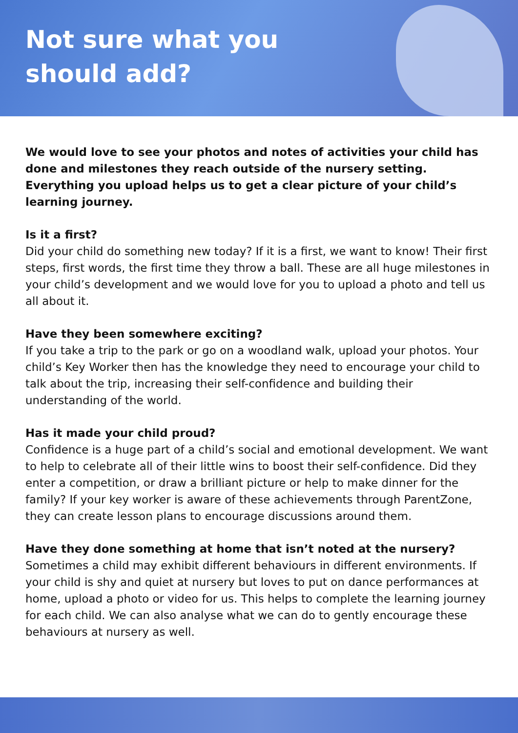Not sure what you
should add?
We would love to see your photos and notes of activities your child has done and milestones they reach outside of the nursery setting. Everything you upload helps us to get a clear picture of your child’s learning journey.
Is it a first?
Did your child do something new today? If it is a first, we want to know! Their first steps, first words, the first time they throw a ball. These are all huge milestones in your child’s development and we would love for you to upload a photo and tell us all about it.
Have they been somewhere exciting?
If you take a trip to the park or go on a woodland walk, upload your photos. Your child’s Key Worker then has the knowledge they need to encourage your child to talk about the trip, increasing their self-confidence and building their understanding of the world.
Has it made your child proud?
Confidence is a huge part of a child’s social and emotional development. We want to help to celebrate all of their little wins to boost their self-confidence. Did they enter a competition, or draw a brilliant picture or help to make dinner for the family? If your key worker is aware of these achievements through ParentZone, they can create lesson plans to encourage discussions around them.
Have they done something at home that isn’t noted at the nursery?
Sometimes a child may exhibit different behaviours in different environments. If your child is shy and quiet at nursery but loves to put on dance performances at home, upload a photo or video for us. This helps to complete the learning journey for each child. We can also analyse what we can do to gently encourage these behaviours at nursery as well.